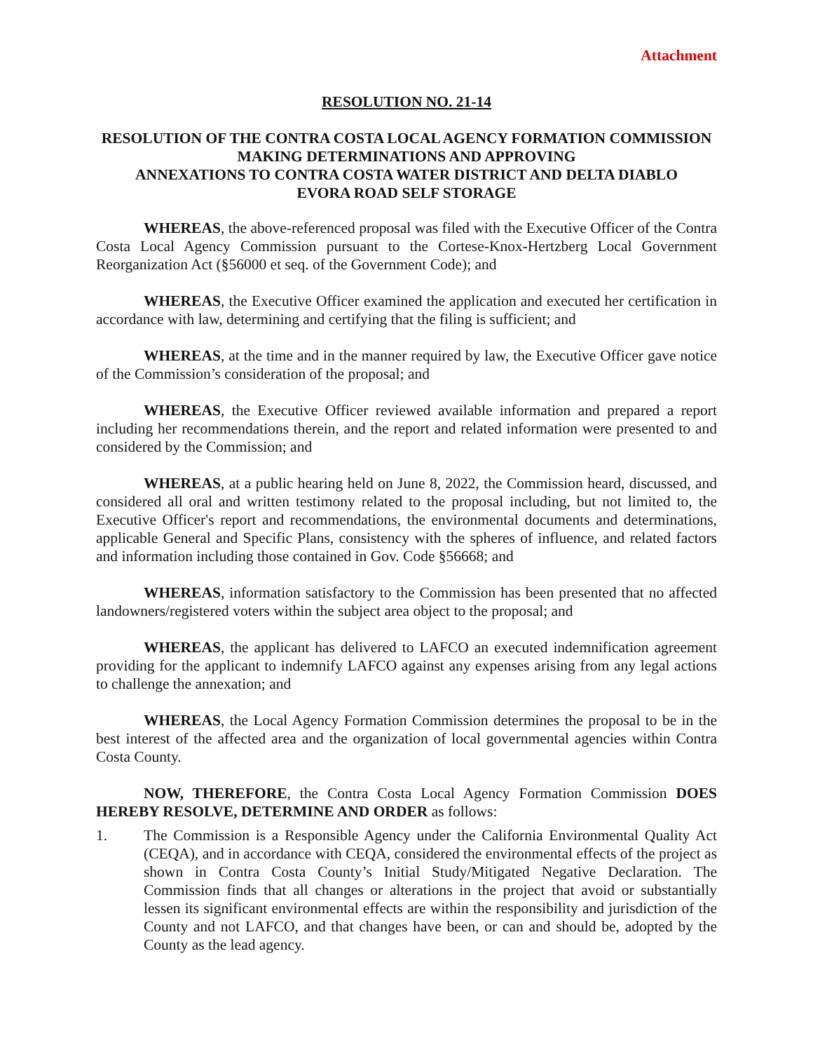Attachment
RESOLUTION NO. 21-14
RESOLUTION OF THE CONTRA COSTA LOCAL AGENCY FORMATION COMMISSION
MAKING DETERMINATIONS AND APPROVING
ANNEXATIONS TO CONTRA COSTA WATER DISTRICT AND DELTA DIABLO
EVORA ROAD SELF STORAGE
WHEREAS, the above-referenced proposal was filed with the Executive Officer of the Contra Costa Local Agency Commission pursuant to the Cortese-Knox-Hertzberg Local Government Reorganization Act (§56000 et seq. of the Government Code); and
WHEREAS, the Executive Officer examined the application and executed her certification in accordance with law, determining and certifying that the filing is sufficient; and
WHEREAS, at the time and in the manner required by law, the Executive Officer gave notice of the Commission’s consideration of the proposal; and
WHEREAS, the Executive Officer reviewed available information and prepared a report including her recommendations therein, and the report and related information were presented to and considered by the Commission; and
WHEREAS, at a public hearing held on June 8, 2022, the Commission heard, discussed, and considered all oral and written testimony related to the proposal including, but not limited to, the Executive Officer's report and recommendations, the environmental documents and determinations, applicable General and Specific Plans, consistency with the spheres of influence, and related factors and information including those contained in Gov. Code §56668; and
WHEREAS, information satisfactory to the Commission has been presented that no affected landowners/registered voters within the subject area object to the proposal; and
WHEREAS, the applicant has delivered to LAFCO an executed indemnification agreement providing for the applicant to indemnify LAFCO against any expenses arising from any legal actions to challenge the annexation; and
WHEREAS, the Local Agency Formation Commission determines the proposal to be in the best interest of the affected area and the organization of local governmental agencies within Contra Costa County.
NOW, THEREFORE, the Contra Costa Local Agency Formation Commission DOES HEREBY RESOLVE, DETERMINE AND ORDER as follows:
1. The Commission is a Responsible Agency under the California Environmental Quality Act (CEQA), and in accordance with CEQA, considered the environmental effects of the project as shown in Contra Costa County’s Initial Study/Mitigated Negative Declaration. The Commission finds that all changes or alterations in the project that avoid or substantially lessen its significant environmental effects are within the responsibility and jurisdiction of the County and not LAFCO, and that changes have been, or can and should be, adopted by the County as the lead agency.